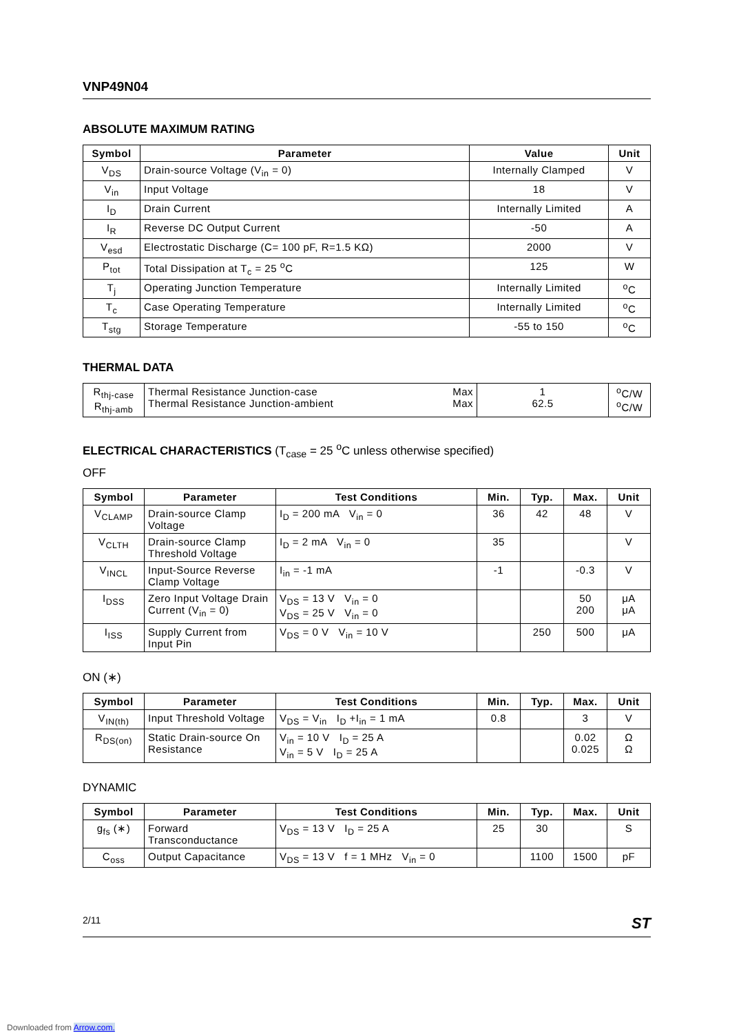VNP49N04
ABSOLUTE MAXIMUM RATING
| Symbol | Parameter | Value | Unit |
| --- | --- | --- | --- |
| V<sub>DS</sub> | Drain-source Voltage (V<sub>in</sub> = 0) | Internally Clamped | V |
| V<sub>in</sub> | Input Voltage | 18 | V |
| I<sub>D</sub> | Drain Current | Internally Limited | A |
| I<sub>R</sub> | Reverse DC Output Current | -50 | A |
| V<sub>esd</sub> | Electrostatic Discharge (C= 100 pF, R=1.5 KΩ) | 2000 | V |
| P<sub>tot</sub> | Total Dissipation at T<sub>c</sub> = 25 <sup>o</sup>C | 125 | W |
| T<sub>j</sub> | Operating Junction Temperature | Internally Limited | <sup>o</sup> C |
| T<sub>c</sub> | Case Operating Temperature | Internally Limited | <sup>o</sup> C |
| T<sub>stg</sub> | Storage Temperature | -55 to 150 | <sup>o</sup> C |
THERMAL DATA
| R<sub>thj-case</sub> R<sub>thj-amb</sub> | Thermal Resistance Junction-case Thermal Resistance Junction-ambient | Max Max | 1 62.5 | <sup>o</sup> C/W <sup>o</sup> C/W |
ELECTRICAL CHARACTERISTICS (T<sub>case</sub> = 25 <sup>o</sup>C unless otherwise specified)
OFF
| Symbol | Parameter | Test Conditions | Min. | Typ. | Max. | Unit |
| --- | --- | --- | --- | --- | --- | --- |
| V<sub>CLAMP</sub> | Drain-source Clamp Voltage | I<sub>D</sub> = 200 mA V<sub>in</sub> = 0 | 36 | 42 | 48 | V |
| V<sub>CLTH</sub> | Drain-source Clamp Threshold Voltage | I<sub>D</sub> = 2 mA V<sub>in</sub> = 0 | 35 | | | V |
| V<sub>INCL</sub> | Input-Source Reverse Clamp Voltage | I<sub>in</sub> = -1 mA | -1 | | -0.3 | V |
| I<sub>DSS</sub> | Zero Input Voltage Drain Current (V<sub>in</sub> = 0) | V<sub>DS</sub> = 13 V V<sub>in</sub> = 0 V<sub>DS</sub> = 25 V V<sub>in</sub> = 0 | | | 50 200 | μA μA |
| I<sub>ISS</sub> | Supply Current from Input Pin | V<sub>DS</sub> = 0 V V<sub>in</sub> = 10 V | | 250 | 500 | μA |
ON (∗)
| Symbol | Parameter | Test Conditions | Min. | Typ. | Max. | Unit |
| --- | --- | --- | --- | --- | --- | --- |
| V<sub>IN(th)</sub> | Input Threshold Voltage | V<sub>DS</sub> = V<sub>in</sub> I<sub>D</sub> +I<sub>in</sub> = 1 mA | 0.8 | | 3 | V |
| R<sub>DS(on)</sub> | Static Drain-source On Resistance | V<sub>in</sub> = 10 V I<sub>D</sub> = 25 A V<sub>in</sub> = 5 V I<sub>D</sub> = 25 A | | | 0.02 0.025 | Ω Ω |
DYNAMIC
| Symbol | Parameter | Test Conditions | Min. | Typ. | Max. | Unit |
| --- | --- | --- | --- | --- | --- | --- |
| g<sub>fs</sub> (∗) | Forward Transconductance | V<sub>DS</sub> = 13 V I<sub>D</sub> = 25 A | 25 | 30 | | S |
| C<sub>oss</sub> | Output Capacitance | V<sub>DS</sub> = 13 V f = 1 MHz V<sub>in</sub> = 0 | | 1100 | 1500 | pF |
2/11 ST
Downloaded from Arrow.com.